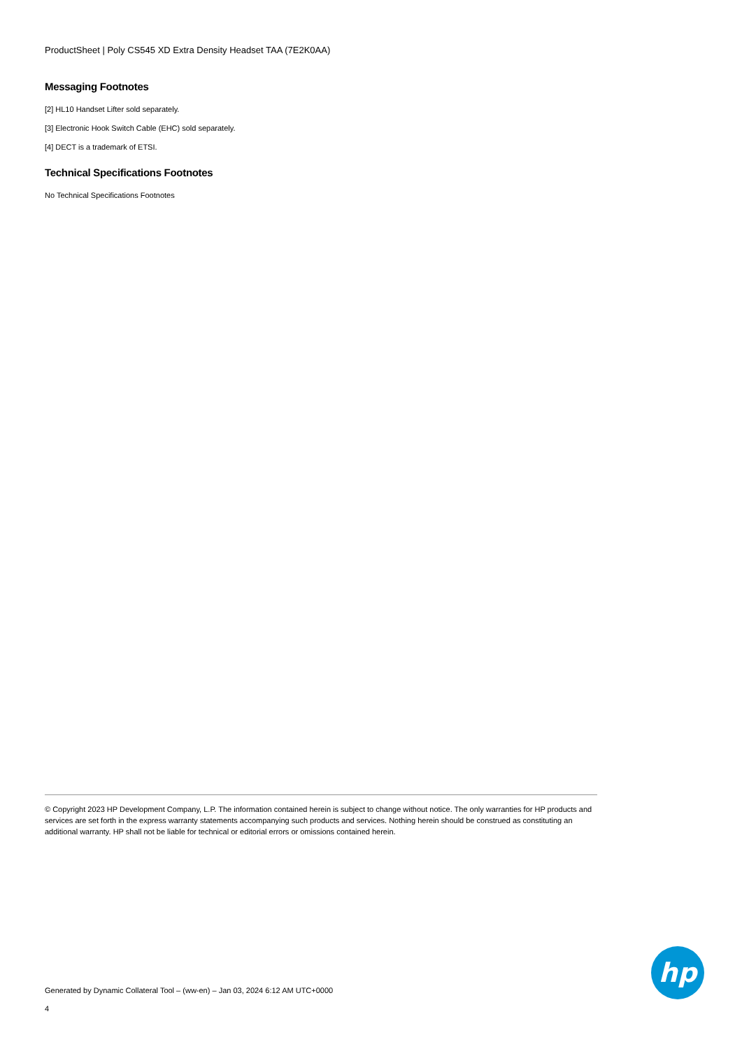ProductSheet | Poly CS545 XD Extra Density Headset TAA (7E2K0AA)
Messaging Footnotes
[2] HL10 Handset Lifter sold separately.
[3] Electronic Hook Switch Cable (EHC) sold separately.
[4] DECT is a trademark of ETSI.
Technical Specifications Footnotes
No Technical Specifications Footnotes
© Copyright 2023 HP Development Company, L.P. The information contained herein is subject to change without notice. The only warranties for HP products and services are set forth in the express warranty statements accompanying such products and services. Nothing herein should be construed as constituting an additional warranty. HP shall not be liable for technical or editorial errors or omissions contained herein.
hp
Generated by Dynamic Collateral Tool – (ww-en) – Jan 03, 2024 6:12 AM UTC+0000
4